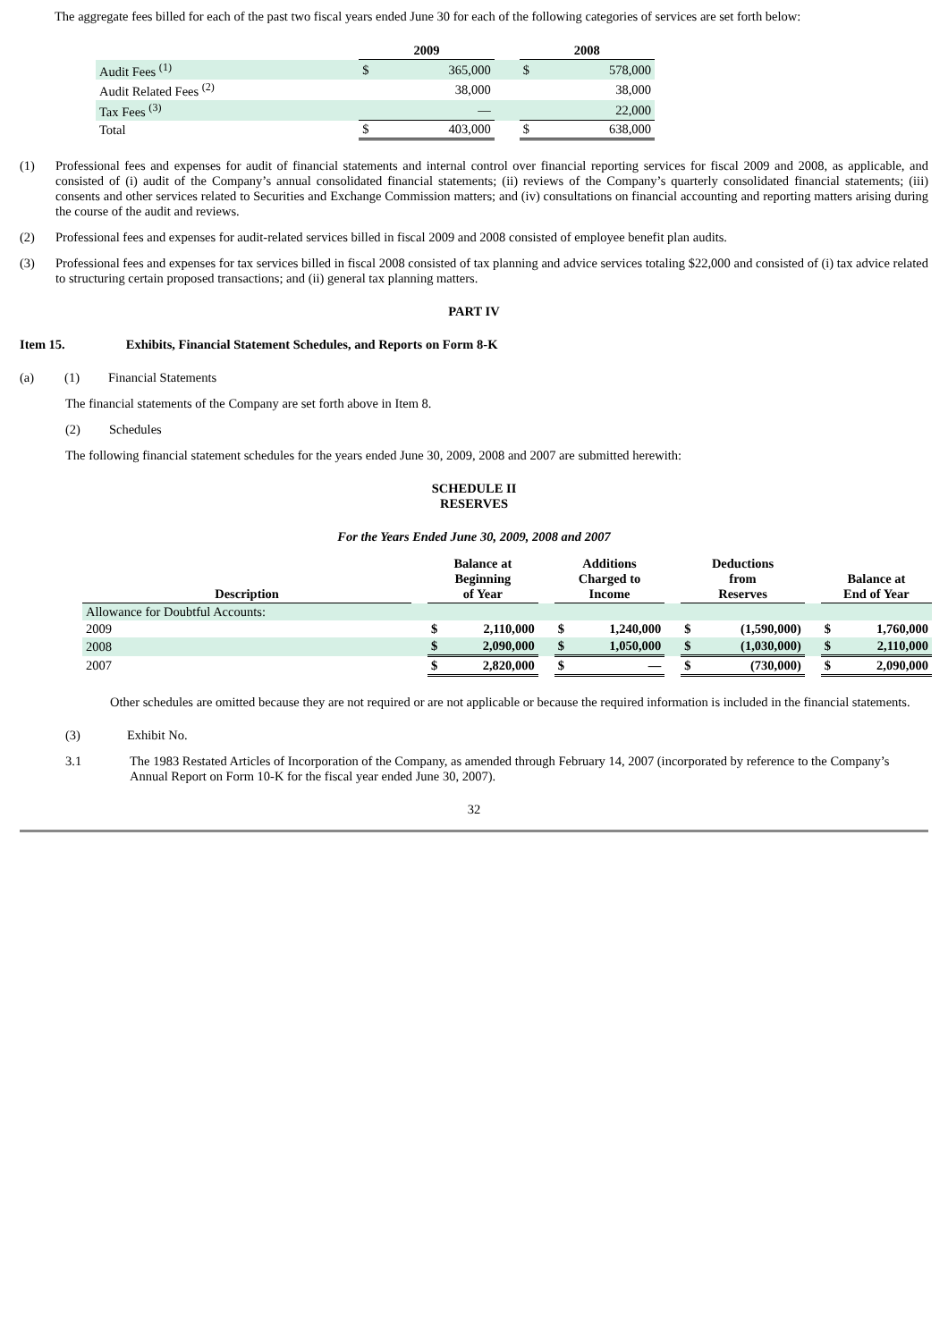The aggregate fees billed for each of the past two fiscal years ended June 30 for each of the following categories of services are set forth below:
| | 2009 | | | 2008 | |
| --- | --- | --- | --- | --- | --- |
| Audit Fees <sup>(1)</sup> | $ | 365,000 | | $ | 578,000 |
| Audit Related Fees <sup>(2)</sup> | | 38,000 | | | 38,000 |
| Tax Fees <sup>(3)</sup> | | — | | | 22,000 |
| Total | $ | 403,000 | | $ | 638,000 |
(1) Professional fees and expenses for audit of financial statements and internal control over financial reporting services for fiscal 2009 and 2008, as applicable, and consisted of (i) audit of the Company’s annual consolidated financial statements; (ii) reviews of the Company’s quarterly consolidated financial statements; (iii) consents and other services related to Securities and Exchange Commission matters; and (iv) consultations on financial accounting and reporting matters arising during the course of the audit and reviews.
(2) Professional fees and expenses for audit-related services billed in fiscal 2009 and 2008 consisted of employee benefit plan audits.
(3) Professional fees and expenses for tax services billed in fiscal 2008 consisted of tax planning and advice services totaling $22,000 and consisted of (i) tax advice related to structuring certain proposed transactions; and (ii) general tax planning matters.
PART IV
Item 15. Exhibits, Financial Statement Schedules, and Reports on Form 8-K
(a) (1) Financial Statements
The financial statements of the Company are set forth above in Item 8.
(2) Schedules
The following financial statement schedules for the years ended June 30, 2009, 2008 and 2007 are submitted herewith:
SCHEDULE II
RESERVES
For the Years Ended June 30, 2009, 2008 and 2007
| Description | | Balance at Beginning of Year | | | Additions Charged to Income | | | Deductions from Reserves | | | Balance at End of Year | |
| --- | --- | --- | --- | --- | --- | --- | --- | --- | --- | --- | --- | --- |
| Allowance for Doubtful Accounts: | | | | | | | | | | | | |
| 2009 | | $ | 2,110,000 | | $ | 1,240,000 | | $ | (1,590,000) | | $ | 1,760,000 |
| 2008 | | $ | 2,090,000 | | $ | 1,050,000 | | $ | (1,030,000) | | $ | 2,110,000 |
| 2007 | | $ | 2,820,000 | | $ | — | | $ | (730,000) | | $ | 2,090,000 |
Other schedules are omitted because they are not required or are not applicable or because the required information is included in the financial statements.
(3) Exhibit No.
3.1 The 1983 Restated Articles of Incorporation of the Company, as amended through February 14, 2007 (incorporated by reference to the Company’s Annual Report on Form 10-K for the fiscal year ended June 30, 2007).
32